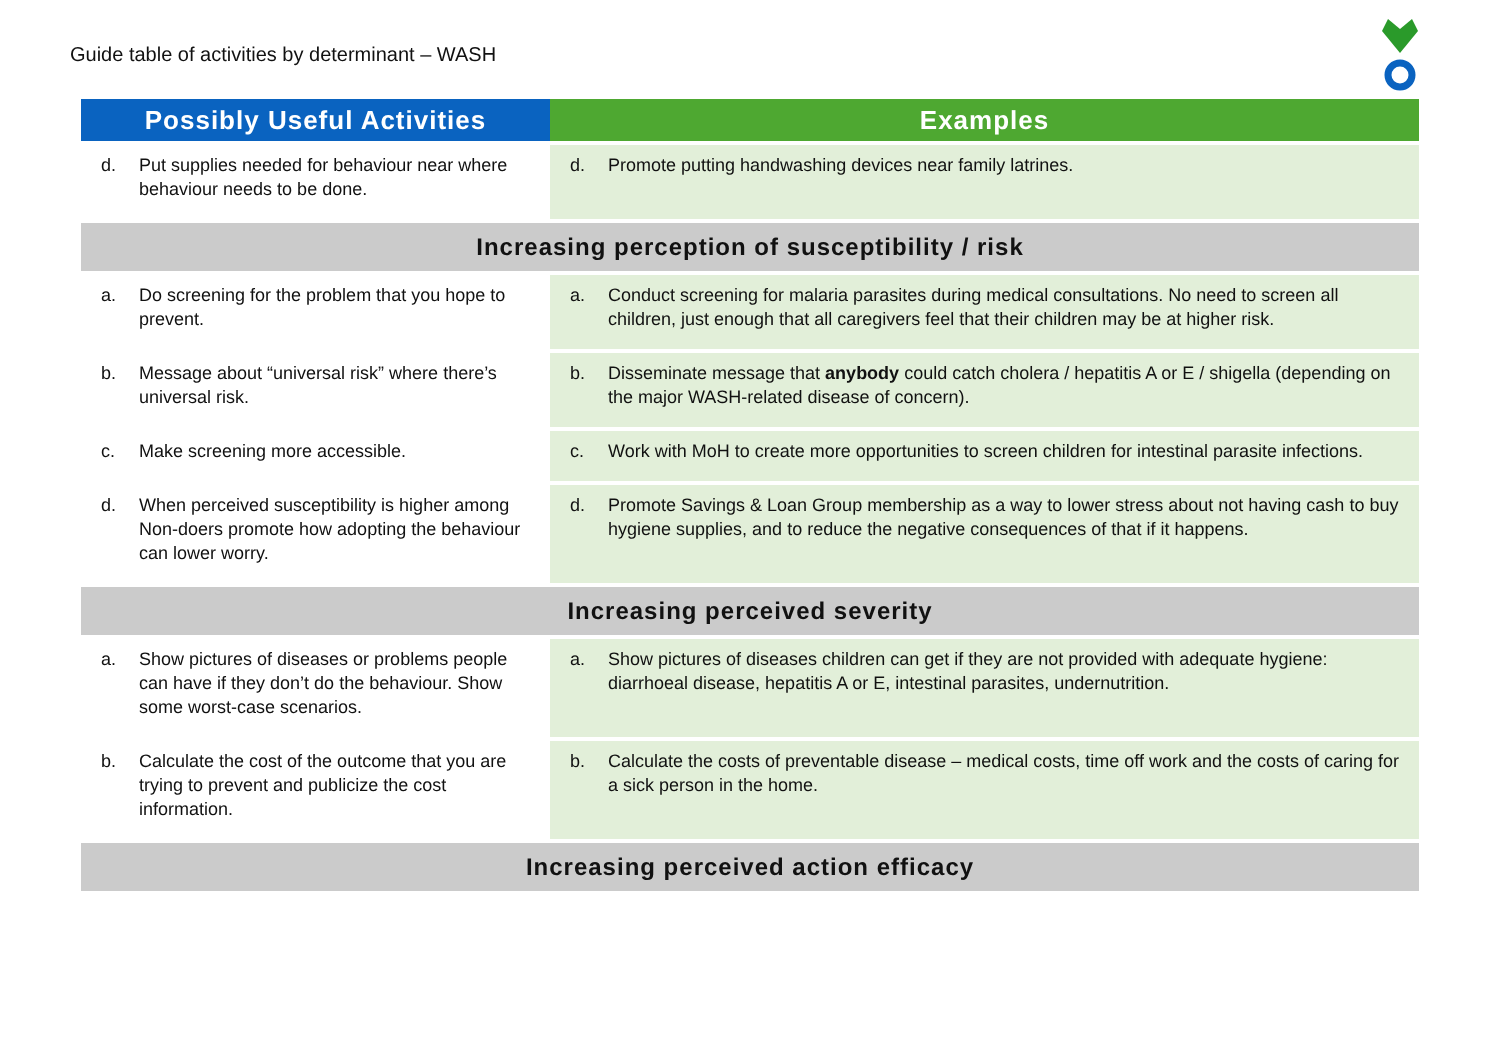Guide table of activities by determinant – WASH
| Possibly Useful Activities | Examples |
| --- | --- |
| d. Put supplies needed for behaviour near where behaviour needs to be done. | d. Promote putting handwashing devices near family latrines. |
| Increasing perception of susceptibility / risk | |
| a. Do screening for the problem that you hope to prevent. | a. Conduct screening for malaria parasites during medical consultations. No need to screen all children, just enough that all caregivers feel that their children may be at higher risk. |
| b. Message about “universal risk” where there’s universal risk. | b. Disseminate message that anybody could catch cholera / hepatitis A or E / shigella (depending on the major WASH-related disease of concern). |
| c. Make screening more accessible. | c. Work with MoH to create more opportunities to screen children for intestinal parasite infections. |
| d. When perceived susceptibility is higher among Non-doers promote how adopting the behaviour can lower worry. | d. Promote Savings & Loan Group membership as a way to lower stress about not having cash to buy hygiene supplies, and to reduce the negative consequences of that if it happens. |
| Increasing perceived severity | |
| a. Show pictures of diseases or problems people can have if they don’t do the behaviour. Show some worst-case scenarios. | a. Show pictures of diseases children can get if they are not provided with adequate hygiene: diarrhoeal disease, hepatitis A or E, intestinal parasites, undernutrition. |
| b. Calculate the cost of the outcome that you are trying to prevent and publicize the cost information. | b. Calculate the costs of preventable disease – medical costs, time off work and the costs of caring for a sick person in the home. |
| Increasing perceived action efficacy | |